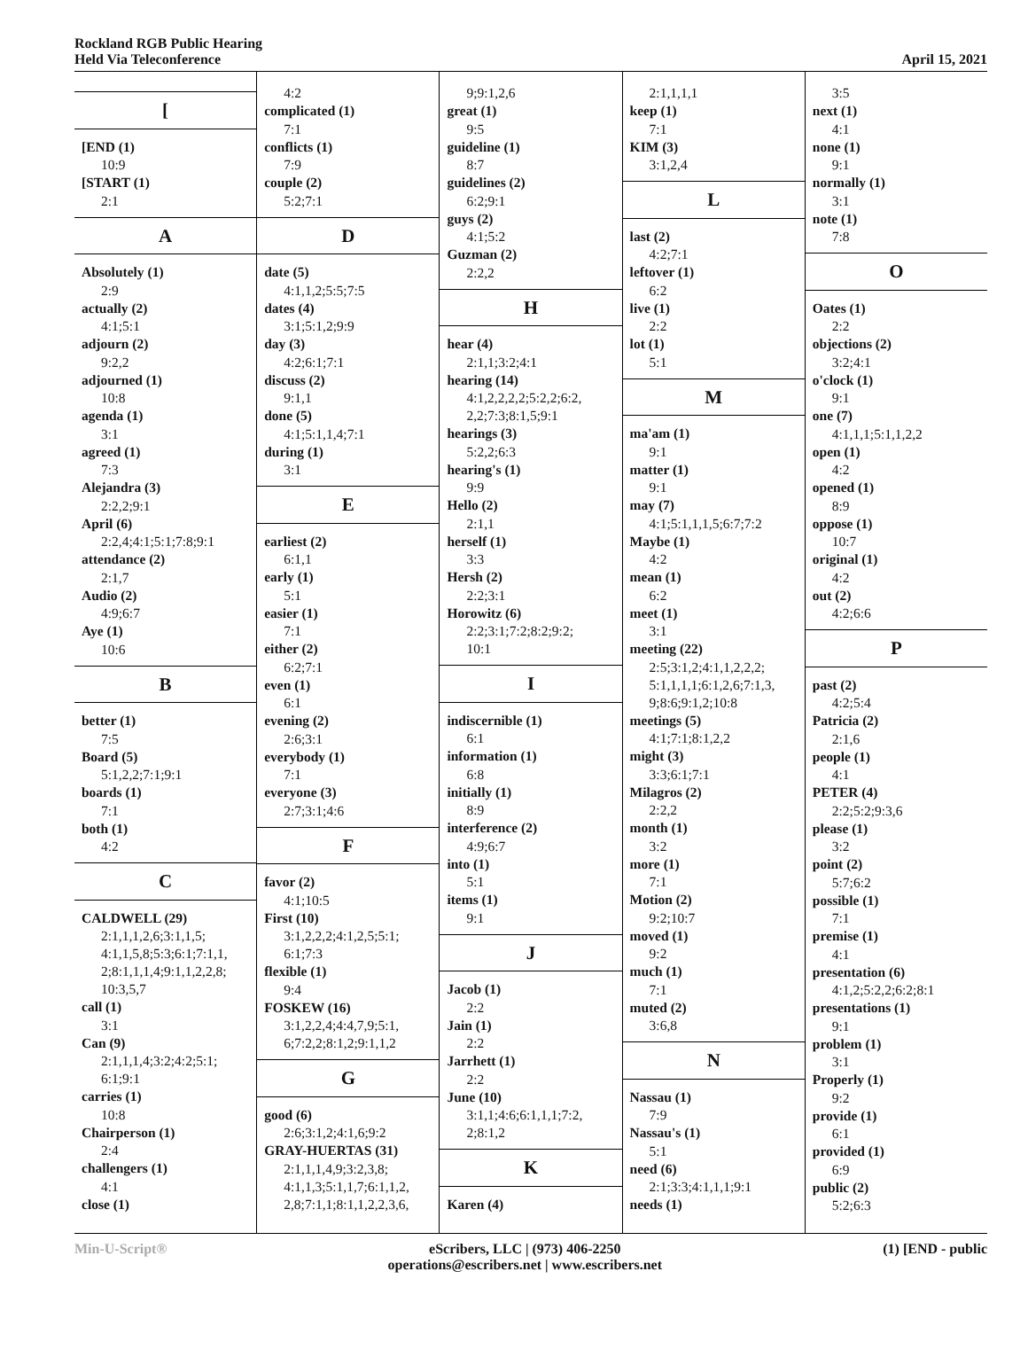Rockland RGB Public Hearing
Held Via Teleconference
April 15, 2021
[
[END (1)
10:9
[START (1)
2:1
A
Absolutely (1)
2:9
actually (2)
4:1;5:1
adjourn (2)
9:2,2
adjourned (1)
10:8
agenda (1)
3:1
agreed (1)
7:3
Alejandra (3)
2:2,2;9:1
April (6)
2:2,4;4:1;5:1;7:8;9:1
attendance (2)
2:1,7
Audio (2)
4:9;6:7
Aye (1)
10:6
B
better (1)
7:5
Board (5)
5:1,2,2;7:1;9:1
boards (1)
7:1
both (1)
4:2
C
CALDWELL (29)
2:1,1,1,2,6;3:1,1,5;
4:1,1,5,8;5:3;6:1;7:1,1,
2;8:1,1,1,4;9:1,1,2,2,8;
10:3,5,7
call (1)
3:1
Can (9)
2:1,1,1,4;3:2;4:2;5:1;
6:1;9:1
carries (1)
10:8
Chairperson (1)
2:4
challengers (1)
4:1
close (1)
4:2
complicated (1)
7:1
conflicts (1)
7:9
couple (2)
5:2;7:1
D
date (5)
4:1,1,2;5:5;7:5
dates (4)
3:1;5:1,2;9:9
day (3)
4:2;6:1;7:1
discuss (2)
9:1,1
done (5)
4:1;5:1,1,4;7:1
during (1)
3:1
E
earliest (2)
6:1,1
early (1)
5:1
easier (1)
7:1
either (2)
6:2;7:1
even (1)
6:1
evening (2)
2:6;3:1
everybody (1)
7:1
everyone (3)
2:7;3:1;4:6
F
favor (2)
4:1;10:5
First (10)
3:1,2,2,2;4:1,2,5;5:1;
6:1;7:3
flexible (1)
9:4
FOSKEW (16)
3:1,2,2,4;4:4,7,9;5:1,
6;7:2,2;8:1,2;9:1,1,2
G
good (6)
2:6;3:1,2;4:1,6;9:2
GRAY-HUERTAS (31)
2:1,1,1,4,9;3:2,3,8;
4:1,1,3;5:1,1,7;6:1,1,2,
2,8;7:1,1;8:1,1,2,2,3,6,
9;9:1,2,6
great (1)
9:5
guideline (1)
8:7
guidelines (2)
6:2;9:1
guys (2)
4:1;5:2
Guzman (2)
2:2,2
H
hear (4)
2:1,1;3:2;4:1
hearing (14)
4:1,2,2,2,2;5:2,2;6:2,
2,2;7:3;8:1,5;9:1
hearings (3)
5:2,2;6:3
hearing's (1)
9:9
Hello (2)
2:1,1
herself (1)
3:3
Hersh (2)
2:2;3:1
Horowitz (6)
2:2;3:1;7:2;8:2;9:2;
10:1
I
indiscernible (1)
6:1
information (1)
6:8
initially (1)
8:9
interference (2)
4:9;6:7
into (1)
5:1
items (1)
9:1
J
Jacob (1)
2:2
Jain (1)
2:2
Jarrhett (1)
2:2
June (10)
3:1,1;4:6;6:1,1,1;7:2,
2;8:1,2
K
Karen (4)
2:1,1,1,1
keep (1)
7:1
KIM (3)
3:1,2,4
L
last (2)
4:2;7:1
leftover (1)
6:2
live (1)
2:2
lot (1)
5:1
M
ma'am (1)
9:1
matter (1)
9:1
may (7)
4:1;5:1,1,1,5;6:7;7:2
Maybe (1)
4:2
mean (1)
6:2
meet (1)
3:1
meeting (22)
2:5;3:1,2;4:1,1,2,2,2;
5:1,1,1,1;6:1,2,6;7:1,3,
9;8:6;9:1,2;10:8
meetings (5)
4:1;7:1;8:1,2,2
might (3)
3:3;6:1;7:1
Milagros (2)
2:2,2
month (1)
3:2
more (1)
7:1
Motion (2)
9:2;10:7
moved (1)
9:2
much (1)
7:1
muted (2)
3:6,8
N
Nassau (1)
7:9
Nassau's (1)
5:1
need (6)
2:1;3:3;4:1,1,1;9:1
needs (1)
3:5
next (1)
4:1
none (1)
9:1
normally (1)
3:1
note (1)
7:8
O
Oates (1)
2:2
objections (2)
3:2;4:1
o'clock (1)
9:1
one (7)
4:1,1,1;5:1,1,2,2
open (1)
4:2
opened (1)
8:9
oppose (1)
10:7
original (1)
4:2
out (2)
4:2;6:6
P
past (2)
4:2;5:4
Patricia (2)
2:1,6
people (1)
4:1
PETER (4)
2:2;5:2;9:3,6
please (1)
3:2
point (2)
5:7;6:2
possible (1)
7:1
premise (1)
4:1
presentation (6)
4:1,2;5:2,2;6:2;8:1
presentations (1)
9:1
problem (1)
3:1
Properly (1)
9:2
provide (1)
6:1
provided (1)
6:9
public (2)
5:2;6:3
Min-U-Script® eScribers, LLC | (973) 406-2250
operations@escribers.net | www.escribers.net
(1) [END - public